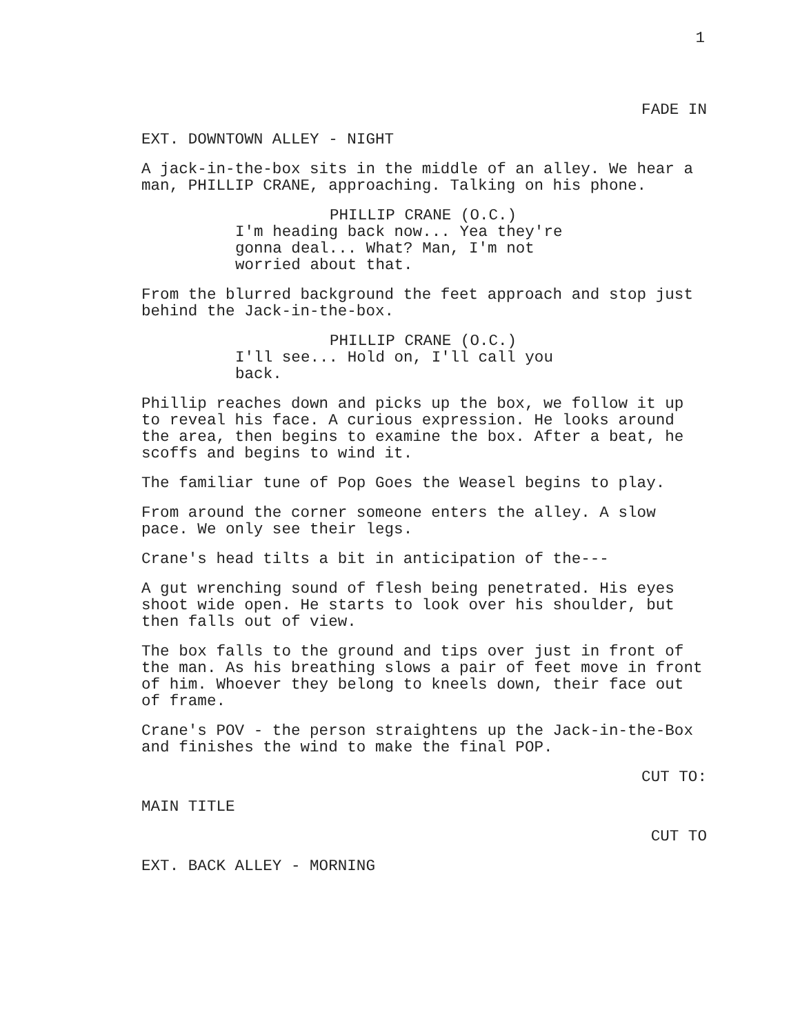1
FADE IN
EXT. DOWNTOWN ALLEY - NIGHT
A jack-in-the-box sits in the middle of an alley. We hear a man, PHILLIP CRANE, approaching. Talking on his phone.
PHILLIP CRANE (O.C.)
I'm heading back now... Yea they're gonna deal... What? Man, I'm not worried about that.
From the blurred background the feet approach and stop just behind the Jack-in-the-box.
PHILLIP CRANE (O.C.)
I'll see... Hold on, I'll call you back.
Phillip reaches down and picks up the box, we follow it up to reveal his face. A curious expression. He looks around the area, then begins to examine the box. After a beat, he scoffs and begins to wind it.
The familiar tune of Pop Goes the Weasel begins to play.
From around the corner someone enters the alley. A slow pace. We only see their legs.
Crane's head tilts a bit in anticipation of the---
A gut wrenching sound of flesh being penetrated. His eyes shoot wide open. He starts to look over his shoulder, but then falls out of view.
The box falls to the ground and tips over just in front of the man. As his breathing slows a pair of feet move in front of him. Whoever they belong to kneels down, their face out of frame.
Crane's POV - the person straightens up the Jack-in-the-Box and finishes the wind to make the final POP.
CUT TO:
MAIN TITLE
CUT TO
EXT. BACK ALLEY - MORNING